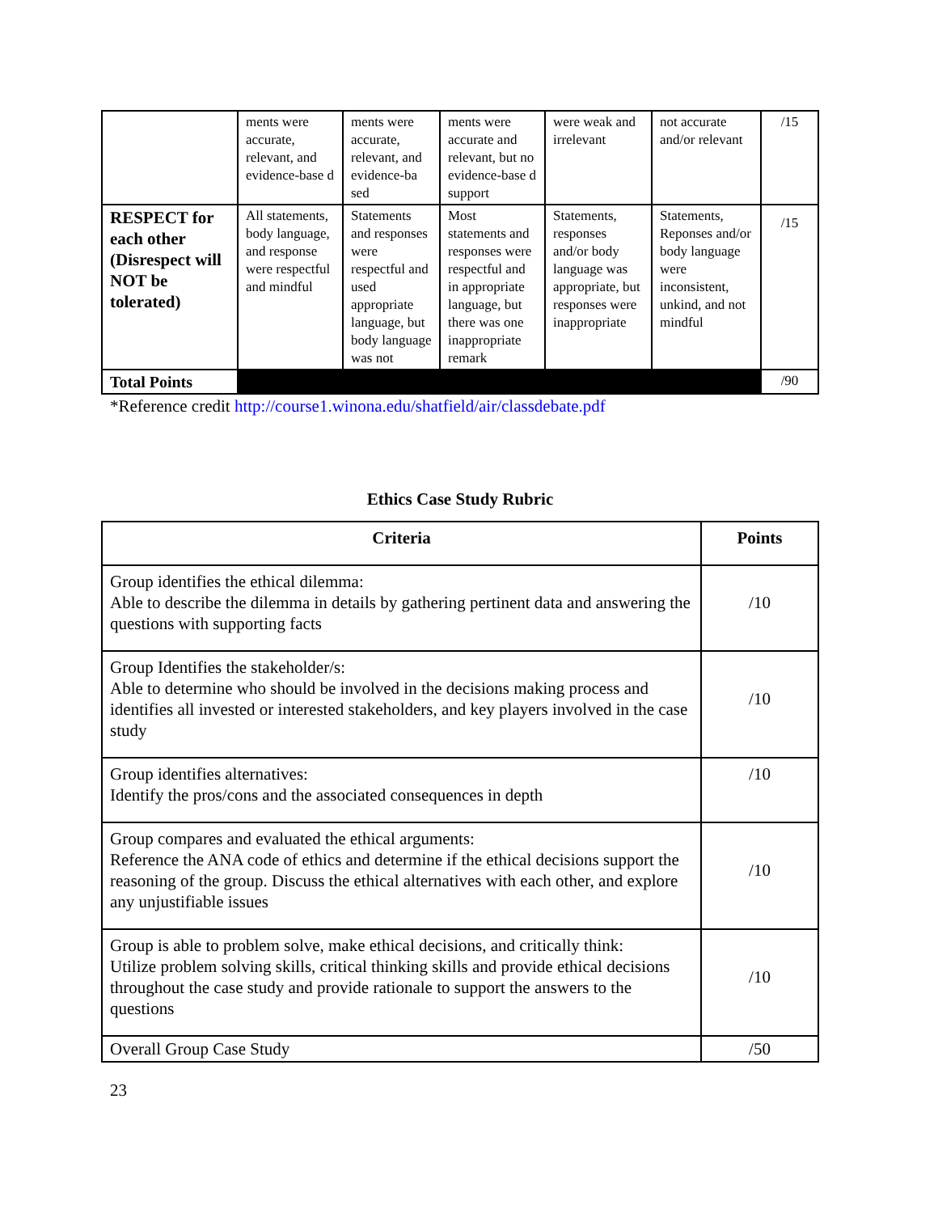| | ments were accurate, relevant, and evidence-base d | ments were accurate, relevant, and evidence-ba sed | ments were accurate and relevant, but no evidence-base d support | were weak and irrelevant | not accurate and/or relevant | /15 |
| RESPECT for each other (Disrespect will NOT be tolerated) | All statements, body language, and response were respectful and mindful | Statements and responses were respectful and used appropriate language, but body language was not | Most statements and responses were respectful and in appropriate language, but there was one inappropriate remark | Statements, responses and/or body language was appropriate, but responses were inappropriate | Statements, Reponses and/or body language were inconsistent, unkind, and not mindful | /15 |
| Total Points | | | | | | /90 |
*Reference credit http://course1.winona.edu/shatfield/air/classdebate.pdf
Ethics Case Study Rubric
| Criteria | Points |
| --- | --- |
| Group identifies the ethical dilemma: Able to describe the dilemma in details by gathering pertinent data and answering the questions with supporting facts | /10 |
| Group Identifies the stakeholder/s: Able to determine who should be involved in the decisions making process and identifies all invested or interested stakeholders, and key players involved in the case study | /10 |
| Group identifies alternatives: Identify the pros/cons and the associated consequences in depth | /10 |
| Group compares and evaluated the ethical arguments: Reference the ANA code of ethics and determine if the ethical decisions support the reasoning of the group. Discuss the ethical alternatives with each other, and explore any unjustifiable issues | /10 |
| Group is able to problem solve, make ethical decisions, and critically think: Utilize problem solving skills, critical thinking skills and provide ethical decisions throughout the case study and provide rationale to support the answers to the questions | /10 |
| Overall Group Case Study | /50 |
23